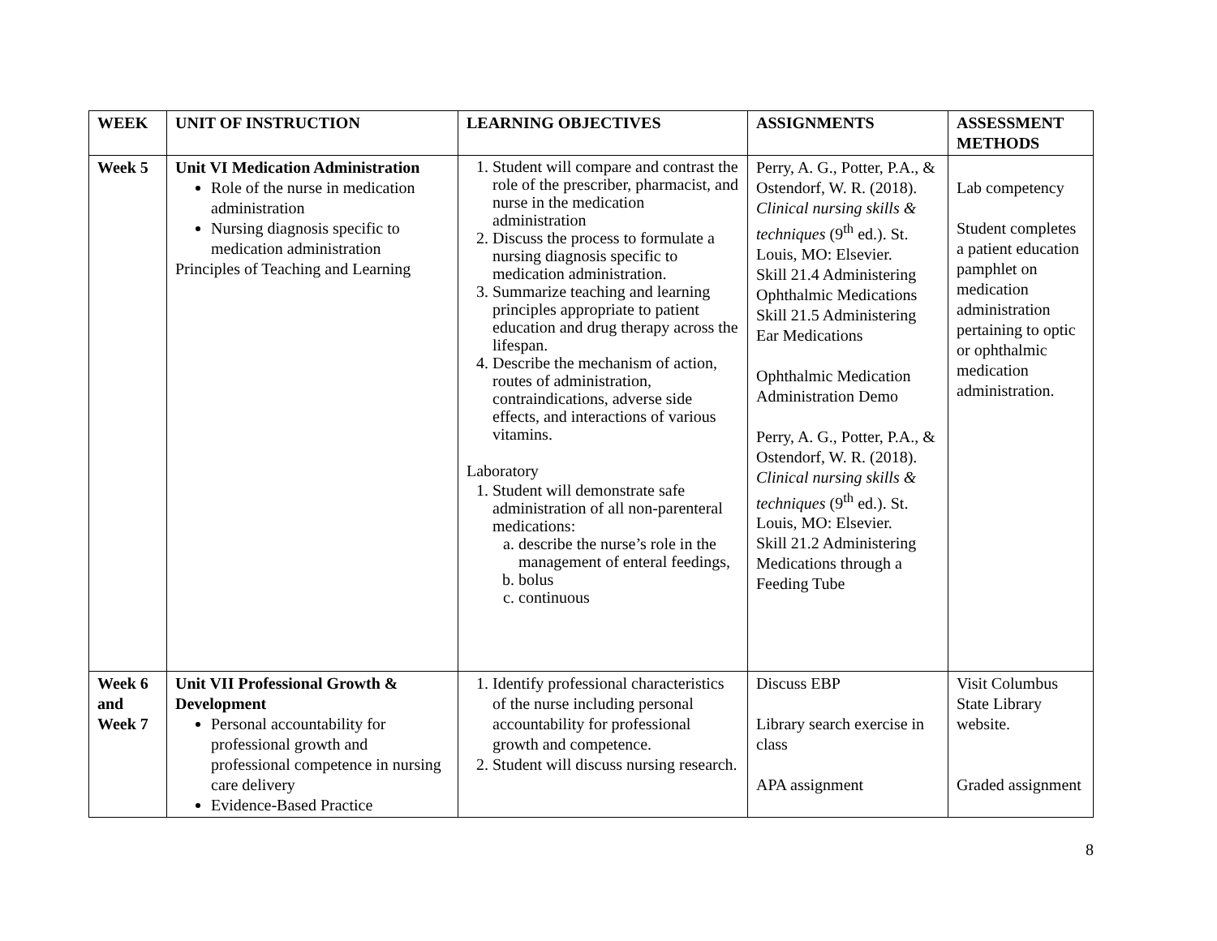| WEEK | UNIT OF INSTRUCTION | LEARNING OBJECTIVES | ASSIGNMENTS | ASSESSMENT METHODS |
| --- | --- | --- | --- | --- |
| Week 5 | Unit VI Medication Administration Role of the nurse in medication administration Nursing diagnosis specific to medication administration Principles of Teaching and Learning | 1. Student will compare and contrast the role of the prescriber, pharmacist, and nurse in the medication administration 2. Discuss the process to formulate a nursing diagnosis specific to medication administration. 3. Summarize teaching and learning principles appropriate to patient education and drug therapy across the lifespan. 4. Describe the mechanism of action, routes of administration, contraindications, adverse side effects, and interactions of various vitamins. Laboratory 1. Student will demonstrate safe administration of all non-parenteral medications: a. describe the nurse’s role in the management of enteral feedings, b. bolus c. continuous | Perry, A. G., Potter, P.A., & Ostendorf, W. R. (2018). Clinical nursing skills & techniques (9<sup>th</sup> ed.). St. Louis, MO: Elsevier. Skill 21.4 Administering Ophthalmic Medications Skill 21.5 Administering Ear Medications Ophthalmic Medication Administration Demo Perry, A. G., Potter, P.A., & Ostendorf, W. R. (2018). Clinical nursing skills & techniques (9<sup>th</sup> ed.). St. Louis, MO: Elsevier. Skill 21.2 Administering Medications through a Feeding Tube | Lab competency Student completes a patient education pamphlet on medication administration pertaining to optic or ophthalmic medication administration. |
| Week 6 and Week 7 | Unit VII Professional Growth & Development Personal accountability for professional growth and professional competence in nursing care delivery Evidence-Based Practice | 1. Identify professional characteristics of the nurse including personal accountability for professional growth and competence. 2. Student will discuss nursing research. | Discuss EBP Library search exercise in class APA assignment | Visit Columbus State Library website. Graded assignment |
8